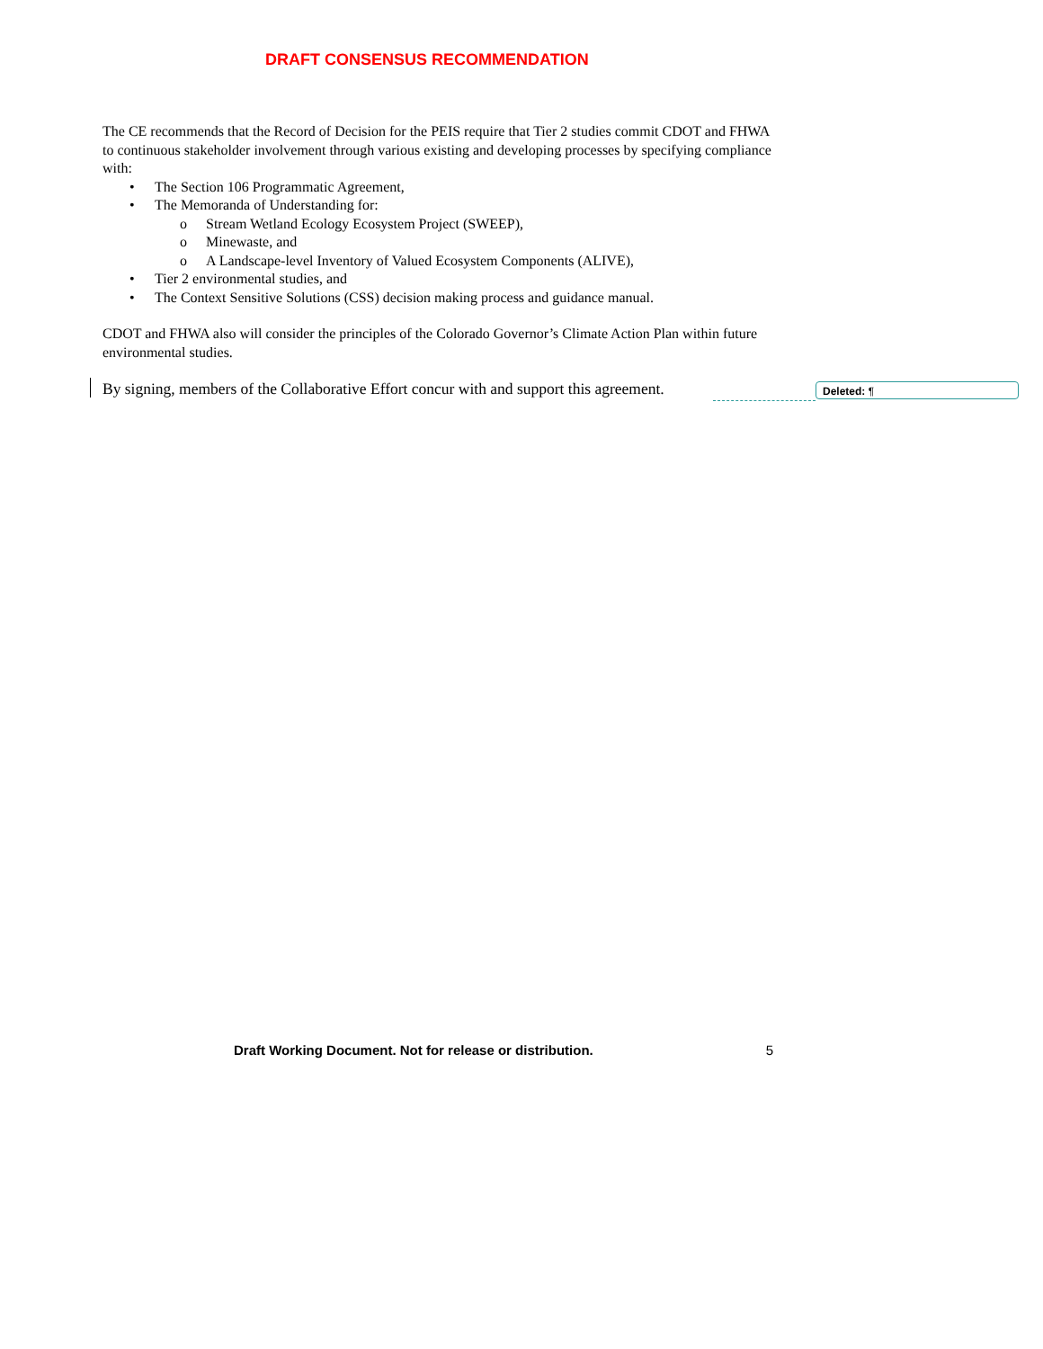DRAFT CONSENSUS RECOMMENDATION
The CE recommends that the Record of Decision for the PEIS require that Tier 2 studies commit CDOT and FHWA to continuous stakeholder involvement through various existing and developing processes by specifying compliance with:
• The Section 106 Programmatic Agreement,
• The Memoranda of Understanding for:
o Stream Wetland Ecology Ecosystem Project (SWEEP),
o Minewaste, and
o A Landscape-level Inventory of Valued Ecosystem Components (ALIVE),
• Tier 2 environmental studies, and
• The Context Sensitive Solutions (CSS) decision making process and guidance manual.
CDOT and FHWA also will consider the principles of the Colorado Governor’s Climate Action Plan within future environmental studies.
By signing, members of the Collaborative Effort concur with and support this agreement.
Deleted: ¶
Draft Working Document. Not for release or distribution. 5